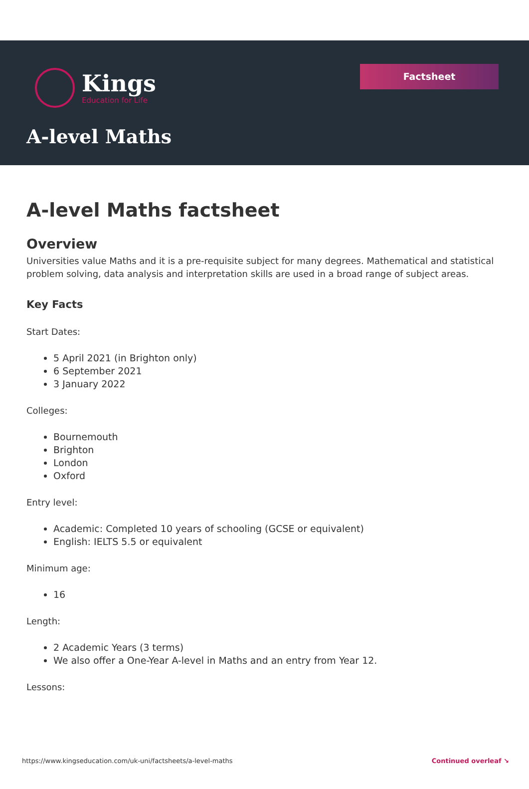Kings
Education for Life
Factsheet
A-level Maths
A-level Maths factsheet
Overview
Universities value Maths and it is a pre-requisite subject for many degrees. Mathematical and statistical problem solving, data analysis and interpretation skills are used in a broad range of subject areas.
Key Facts
Start Dates:
5 April 2021 (in Brighton only)
6 September 2021
3 January 2022
Colleges:
Bournemouth
Brighton
London
Oxford
Entry level:
Academic: Completed 10 years of schooling (GCSE or equivalent)
English: IELTS 5.5 or equivalent
Minimum age:
16
Length:
2 Academic Years (3 terms)
We also offer a One-Year A-level in Maths and an entry from Year 12.
Lessons:
https://www.kingseducation.com/uk-uni/factsheets/a-level-maths Continued overleaf ↘